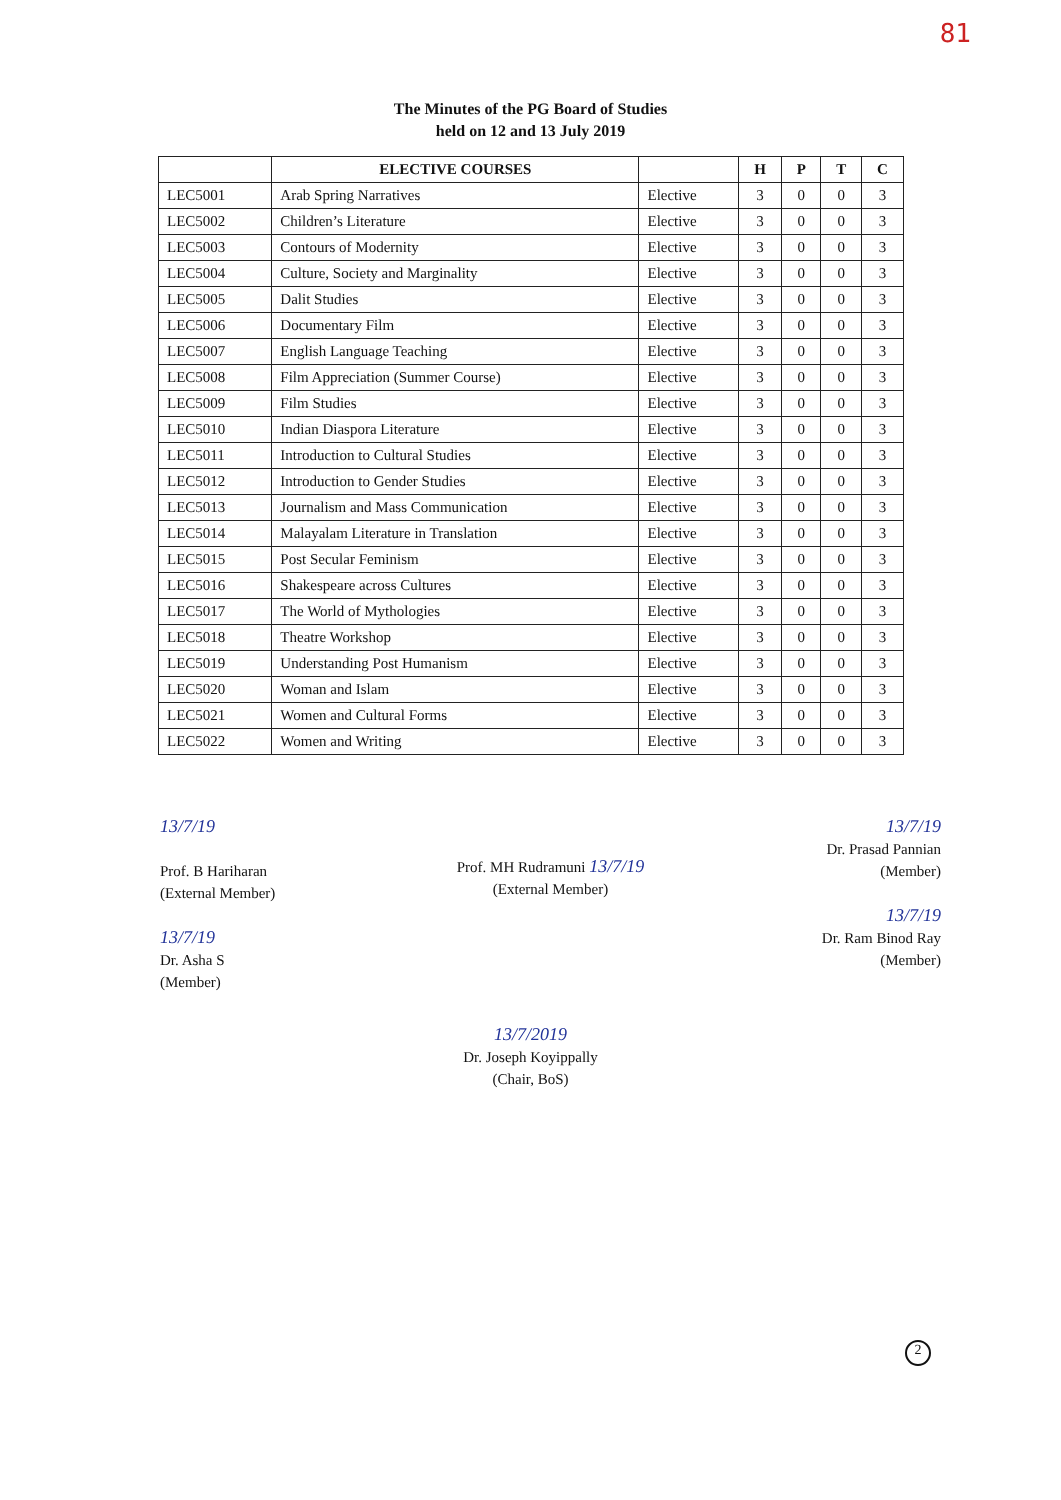81
The Minutes of the PG Board of Studies
held on 12 and 13 July 2019
| | ELECTIVE COURSES | | H | P | T | C |
| --- | --- | --- | --- | --- | --- | --- |
| LEC5001 | Arab Spring Narratives | Elective | 3 | 0 | 0 | 3 |
| LEC5002 | Children’s Literature | Elective | 3 | 0 | 0 | 3 |
| LEC5003 | Contours of Modernity | Elective | 3 | 0 | 0 | 3 |
| LEC5004 | Culture, Society and Marginality | Elective | 3 | 0 | 0 | 3 |
| LEC5005 | Dalit Studies | Elective | 3 | 0 | 0 | 3 |
| LEC5006 | Documentary Film | Elective | 3 | 0 | 0 | 3 |
| LEC5007 | English Language Teaching | Elective | 3 | 0 | 0 | 3 |
| LEC5008 | Film Appreciation (Summer Course) | Elective | 3 | 0 | 0 | 3 |
| LEC5009 | Film Studies | Elective | 3 | 0 | 0 | 3 |
| LEC5010 | Indian Diaspora Literature | Elective | 3 | 0 | 0 | 3 |
| LEC5011 | Introduction to Cultural Studies | Elective | 3 | 0 | 0 | 3 |
| LEC5012 | Introduction to Gender Studies | Elective | 3 | 0 | 0 | 3 |
| LEC5013 | Journalism and Mass Communication | Elective | 3 | 0 | 0 | 3 |
| LEC5014 | Malayalam Literature in Translation | Elective | 3 | 0 | 0 | 3 |
| LEC5015 | Post Secular Feminism | Elective | 3 | 0 | 0 | 3 |
| LEC5016 | Shakespeare across Cultures | Elective | 3 | 0 | 0 | 3 |
| LEC5017 | The World of Mythologies | Elective | 3 | 0 | 0 | 3 |
| LEC5018 | Theatre Workshop | Elective | 3 | 0 | 0 | 3 |
| LEC5019 | Understanding Post Humanism | Elective | 3 | 0 | 0 | 3 |
| LEC5020 | Woman and Islam | Elective | 3 | 0 | 0 | 3 |
| LEC5021 | Women and Cultural Forms | Elective | 3 | 0 | 0 | 3 |
| LEC5022 | Women and Writing | Elective | 3 | 0 | 0 | 3 |
13/7/19
Prof. B Hariharan
(External Member)
13/7/19
Dr. Asha S
(Member)
Prof. MH Rudramuni 13/7/19
(External Member)
13/7/19
Dr. Prasad Pannian
(Member)
13/7/19
Dr. Ram Binod Ray
(Member)
13/7/2019
Dr. Joseph Koyippally
(Chair, BoS)
2